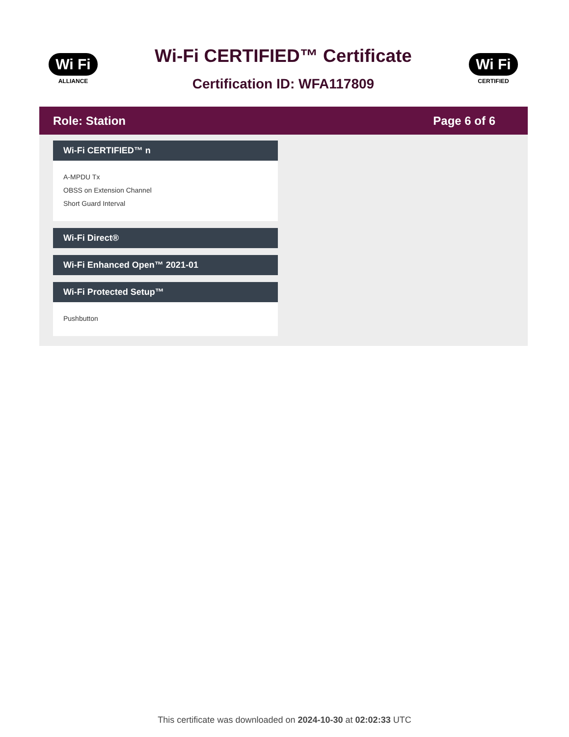Wi Fi
ALLIANCE
Wi-Fi CERTIFIED™ Certificate
Certification ID: WFA117809
Wi Fi
CERTIFIED
Role: Station Page 6 of 6
Wi-Fi CERTIFIED™ n
A-MPDU Tx
OBSS on Extension Channel
Short Guard Interval
Wi-Fi Direct®
Wi-Fi Enhanced Open™ 2021-01
Wi-Fi Protected Setup™
Pushbutton
This certificate was downloaded on 2024-10-30 at 02:02:33 UTC